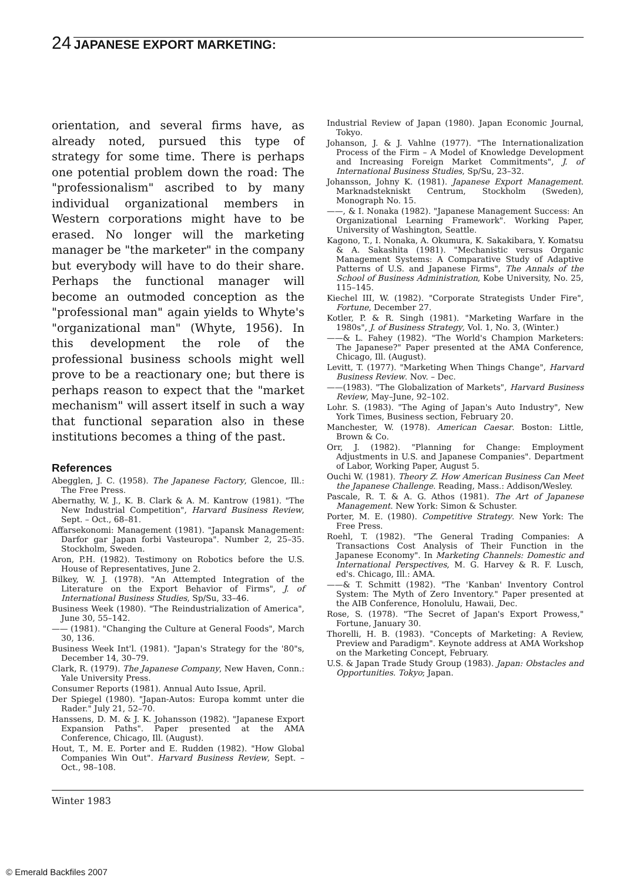24 JAPANESE EXPORT MARKETING:
orientation, and several firms have, as already noted, pursued this type of strategy for some time. There is perhaps one potential problem down the road: The "professionalism" ascribed to by many individual organizational members in Western corporations might have to be erased. No longer will the marketing manager be "the marketer" in the company but everybody will have to do their share. Perhaps the functional manager will become an outmoded conception as the "professional man" again yields to Whyte's "organizational man" (Whyte, 1956). In this development the role of the professional business schools might well prove to be a reactionary one; but there is perhaps reason to expect that the "market mechanism" will assert itself in such a way that functional separation also in these institutions becomes a thing of the past.
References
Abegglen, J. C. (1958). The Japanese Factory, Glencoe, Ill.: The Free Press.
Abernathy, W. J., K. B. Clark & A. M. Kantrow (1981). "The New Industrial Competition", Harvard Business Review, Sept. – Oct., 68–81.
Affarsekonomi: Management (1981). "Japansk Management: Darfor gar Japan forbi Vasteuropa". Number 2, 25–35. Stockholm, Sweden.
Aron, P.H. (1982). Testimony on Robotics before the U.S. House of Representatives, June 2.
Bilkey, W. J. (1978). "An Attempted Integration of the Literature on the Export Behavior of Firms", J. of International Business Studies, Sp/Su, 33–46.
Business Week (1980). "The Reindustrialization of America", June 30, 55–142.
—— (1981). "Changing the Culture at General Foods", March 30, 136.
Business Week Int'l. (1981). "Japan's Strategy for the '80"s, December 14, 30–79.
Clark, R. (1979). The Japanese Company, New Haven, Conn.: Yale University Press.
Consumer Reports (1981). Annual Auto Issue, April.
Der Spiegel (1980). "Japan-Autos: Europa kommt unter die Rader." July 21, 52–70.
Hanssens, D. M. & J. K. Johansson (1982). "Japanese Export Expansion Paths". Paper presented at the AMA Conference, Chicago, Ill. (August).
Hout, T., M. E. Porter and E. Rudden (1982). "How Global Companies Win Out". Harvard Business Review, Sept. – Oct., 98–108.
Industrial Review of Japan (1980). Japan Economic Journal, Tokyo.
Johanson, J. & J. Vahlne (1977). "The Internationalization Process of the Firm – A Model of Knowledge Development and Increasing Foreign Market Commitments", J. of International Business Studies, Sp/Su, 23–32.
Johansson, Johny K. (1981). Japanese Export Management. Marknadstekniskt Centrum, Stockholm (Sweden), Monograph No. 15.
——, & I. Nonaka (1982). "Japanese Management Success: An Organizational Learning Framework". Working Paper, University of Washington, Seattle.
Kagono, T., I. Nonaka, A. Okumura, K. Sakakibara, Y. Komatsu & A. Sakashita (1981). "Mechanistic versus Organic Management Systems: A Comparative Study of Adaptive Patterns of U.S. and Japanese Firms", The Annals of the School of Business Administration, Kobe University, No. 25, 115–145.
Kiechel III, W. (1982). "Corporate Strategists Under Fire", Fortune, December 27.
Kotler, P. & R. Singh (1981). "Marketing Warfare in the 1980s", J. of Business Strategy, Vol. 1, No. 3, (Winter.)
——& L. Fahey (1982). "The World's Champion Marketers: The Japanese?" Paper presented at the AMA Conference, Chicago, Ill. (August).
Levitt, T. (1977). "Marketing When Things Change", Harvard Business Review. Nov. – Dec.
——(1983). "The Globalization of Markets", Harvard Business Review, May–June, 92–102.
Lohr. S. (1983). "The Aging of Japan's Auto Industry", New York Times, Business section, February 20.
Manchester, W. (1978). American Caesar. Boston: Little, Brown & Co.
Orr, J. (1982). "Planning for Change: Employment Adjustments in U.S. and Japanese Companies". Department of Labor, Working Paper, August 5.
Ouchi W. (1981). Theory Z. How American Business Can Meet the Japanese Challenge. Reading, Mass.: Addison/Wesley.
Pascale, R. T. & A. G. Athos (1981). The Art of Japanese Management. New York: Simon & Schuster.
Porter, M. E. (1980). Competitive Strategy. New York: The Free Press.
Roehl, T. (1982). "The General Trading Companies: A Transactions Cost Analysis of Their Function in the Japanese Economy". In Marketing Channels: Domestic and International Perspectives, M. G. Harvey & R. F. Lusch, ed's. Chicago, Ill.: AMA.
——& T. Schmitt (1982). "The 'Kanban' Inventory Control System: The Myth of Zero Inventory." Paper presented at the AIB Conference, Honolulu, Hawaii, Dec.
Rose, S. (1978). "The Secret of Japan's Export Prowess," Fortune, January 30.
Thorelli, H. B. (1983). "Concepts of Marketing: A Review, Preview and Paradigm". Keynote address at AMA Workshop on the Marketing Concept, February.
U.S. & Japan Trade Study Group (1983). Japan: Obstacles and Opportunities. Tokyo; Japan.
Winter 1983
© Emerald Backfiles 2007